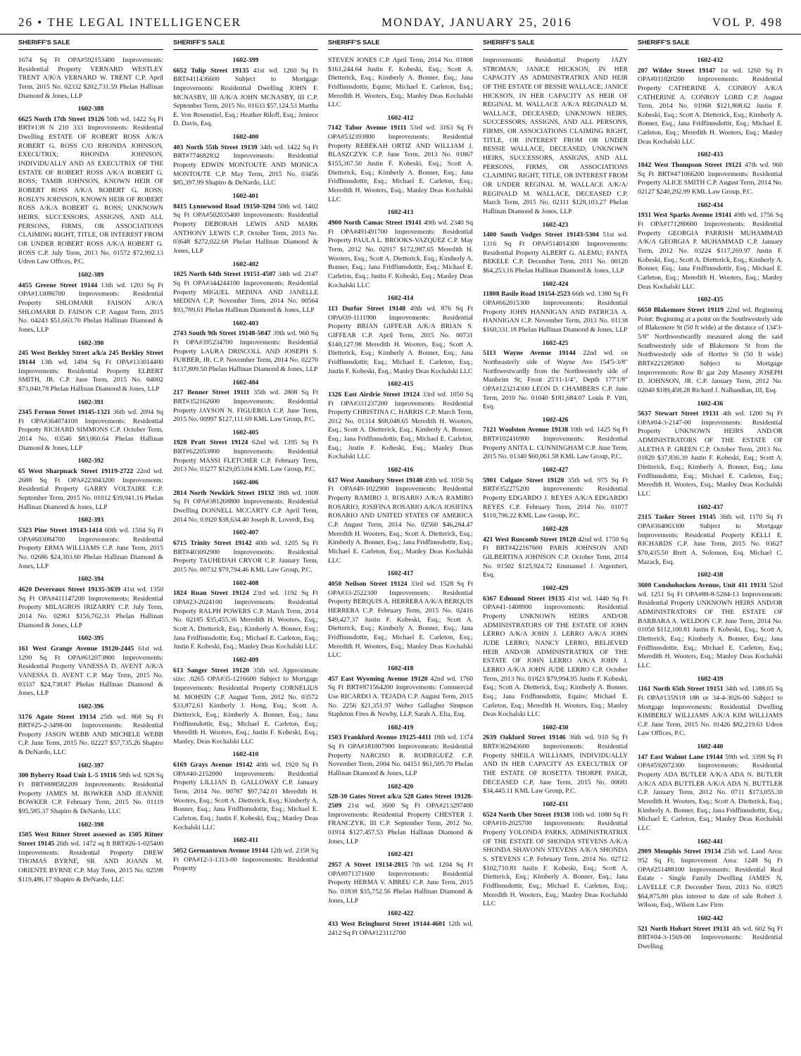26 • THE LEGAL INTELLIGENCER MONDAY, JANUARY 25, 2016 VOL P. 498
SHERIFF'S SALE
1674 Sq Ft OPA#592153400 Improvements: Residential Property VERNARD WESTLEY TRENT A/K/A VERNARD W. TRENT C.P. April Term, 2015 No. 02332 $202,731.59 Phelan Hallinan Diamond & Jones, LLP
1602-388
6625 North 17th Street 19126 50th wd. 1422 Sq Ft BRT#138 N 210 333 Improvements: Residential Dwelling ESTATE OF ROBERT ROSS A/K/A ROBERT G. ROSS C/O RHONDA JOHNSON, EXECUTRIX; RHONDA JOHNSON, INDIVIDUALLY AND AS EXECUTRIX OF THE ESTATE OF ROBERT ROSS A/K/A ROBERT G. ROSS; TAMIR JOHNSON, KNOWN HEIR OF ROBERT ROSS A/K/A ROBERT G. ROSS; ROSLYN JOHNSON, KNOWN HEIR OF ROBERT ROSS A/K/A ROBERT G. ROSS; UNKNOWN HEIRS, SUCCESSORS, ASSIGNS, AND ALL PERSONS, FIRMS, OR ASSOCIATIONS CLAIMING RIGHT, TITLE, OR INTEREST FROM OR UNDER ROBERT ROSS A/K/A ROBERT G. ROSS C.P. July Term, 2013 No. 01572 $72,992.13 Udren Law Offices, P.C.
1602-389
4455 Greene Street 19144 13th wd. 1203 Sq Ft OPA#133086700 Improvements: Residential Property SHLOMARR FAISON A/K/A SHLOMARR D. FAISON C.P. August Term, 2015 No. 04243 $51,663.70 Phelan Hallinan Diamond & Jones, LLP
1602-390
245 West Berkley Street a/k/a 245 Berkley Street 19144 13th wd. 1494 Sq Ft OPA#133014400 Improvements: Residential Property ELBERT SMITH, JR. C.P. June Term, 2015 No. 04002 $73,040.78 Phelan Hallinan Diamond & Jones, LLP
1602-391
2345 Fernon Street 19145-1321 36th wd. 2094 Sq Ft OPA#364074100 Improvements: Residential Property RICHARD SIMMONS C.P. October Term, 2014 No. 03546 $83,060.64 Phelan Hallinan Diamond & Jones, LLP
1602-392
65 West Sharpnack Street 19119-2722 22nd wd. 2688 Sq Ft OPA#223043200 Improvements: Residential Property GARRY VOLTAIRE C.P. September Term, 2015 No. 01012 $39,941.16 Phelan Hallinan Diamond & Jones, LLP
1602-393
5323 Pine Street 19143-1414 60th wd. 1504 Sq Ft OPA#603084700 Improvements: Residential Property ERMA WILLIAMS C.P. June Term, 2015 No. 02686 $24,303.60 Phelan Hallinan Diamond & Jones, LLP
1602-394
4620 Devereaux Street 19135-3639 41st wd. 1350 Sq Ft OPA#411147200 Improvements: Residential Property MILAGROS IRIZARRY C.P. July Term, 2014 No. 02961 $156,762.31 Phelan Hallinan Diamond & Jones, LLP
1602-395
161 West Grange Avenue 19120-2445 61st wd. 1290 Sq Ft OPA#612073800 Improvements: Residential Property VANESSA D. AVENT A/K/A VANESSA D. AVENT C.P. May Term, 2015 No. 03337 $24,738.87 Phelan Hallinan Diamond & Jones, LLP
1602-396
3176 Agate Street 19134 25th wd. 868 Sq Ft BRT#25-2-3498-00 Improvements: Residential Property JASON WEBB AND MICHELE WEBB C.P. June Term, 2015 No. 02227 $57,735.26 Shapiro & DeNardo, LLC
1602-397
300 Byberry Road Unit L-5 19116 58th wd. 928 Sq Ft BRT#888582209 Improvements: Residential Property JAMES M. BOWKER AND JEANNIE BOWKER C.P. February Term, 2015 No. 01119 $95,585.37 Shapiro & DeNardo, LLC
1602-398
1505 West Ritner Street assessed as 1505 Ritner Street 19145 26th wd. 1472 sq ft BRT#26-1-025400 Improvements: Residential Property DREW THOMAS BYRNE, SR. AND JOANN M. ORIENTE BYRNE C.P. May Term, 2015 No. 02598 $119,486.17 Shapiro & DeNardo, LLC
SHERIFF'S SALE
1602-399
6652 Tulip Street 19135 41st wd. 1260 Sq Ft BRT#411436600 Subject to Mortgage Improvements: Residential Dwelling JOHN F. MCNASBY, III A/K/A JOHN MCNASBY, III C.P. September Term, 2015 No. 01633 $57,124.53 Martha E. Von Rosenstiel, Esq.; Heather Riloff, Esq.; Jeniece D. Davis, Esq.
1602-400
403 North 55th Street 19139 34th wd. 1422 Sq Ft BRT#774682832 Improvements: Residential Property EDWIN MONTOUTE AND MONICA MONTOUTE C.P. May Term, 2015 No. 03456 $85,397.99 Shapiro & DeNardo, LLC
1602-401
8415 Lynnewood Road 19150-3204 50th wd. 1402 Sq Ft OPA#502035400 Improvements: Residential Property DEBORAH LEWIS AND MARK ANTHONY LEWIS C.P. October Term, 2013 No. 03648 $272,022.68 Phelan Hallinan Diamond & Jones, LLP
1602-402
1025 North 64th Street 19151-4507 34th wd. 2147 Sq Ft OPA#344244100 Improvements: Residential Property MIGUEL MEDINA AND JANELLE MEDINA C.P. November Term, 2014 No. 00564 $93,789.61 Phelan Hallinan Diamond & Jones, LLP
1602-403
2743 South 9th Street 19148-5047 39th wd. 960 Sq Ft OPA#395234700 Improvements: Residential Property LAURA DRISCOLL AND JOSEPH S. FURBER, JR. C.P. November Term, 2014 No. 02270 $137,809.50 Phelan Hallinan Diamond & Jones, LLP
1602-404
217 Benner Street 19111 35th wd. 2808 Sq Ft BRT#352162600 Improvements: Residential Property JAYSON N. FIGUEROA C.P. June Term, 2015 No. 00997 $127,111.69 KML Law Group, P.C.
1602-405
1928 Pratt Street 19124 62nd wd. 1395 Sq Ft BRT#622053800 Improvements: Residential Property MASSI FLETCHER C.P. February Term, 2013 No. 03277 $129,053.04 KML Law Group, P.C.
1602-406
2814 North Newkirk Street 19132 38th wd. 1008 Sq Ft OPA#381268800 Improvements: Residential Dwelling DONNELL MCCARTY C.P. April Term, 2014 No. 03920 $38,634.40 Joseph R. Loverdi, Esq.
1602-407
6715 Trinity Street 19142 40th wd. 1205 Sq Ft BRT#403092900 Improvements: Residential Property TAUHEDAH CRYOR C.P. January Term, 2015 No. 00732 $79,794.46 KML Law Group, P.C.
1602-408
1824 Ruan Street 19124 23rd wd. 1192 Sq Ft OPA#23-2024100 Improvements: Residential Property RALPH POWERS C.P. March Term, 2014 No. 02185 $35,455.36 Meredith H. Wooters, Esq.; Scott A. Dietterick, Esq.; Kimberly A. Bonner, Esq.; Jana Fridfinnsdottir, Esq.; Michael E. Carleton, Esq.; Justin F. Kobeski, Esq.; Manley Deas Kochalski LLC
1602-409
613 Sanger Street 19120 35th wd. Approximate size: .0265 OPA#35-1216600 Subject to Mortgage Improvements: Residential Property CORNELIUS M. MOHSIN C.P. August Term, 2012 No. 03572 $33,872.61 Kimberly J. Hong, Esq.; Scott A. Dietterick, Esq.; Kimberly A. Bonner, Esq.; Jana Fridfinnsdottir, Esq.; Michael E. Carleton, Esq.; Meredith H. Wooters, Esq.; Justin F. Kobeski, Esq.; Manley, Deas Kochalski LLC
1602-410
6169 Grays Avenue 19142 40th wd. 1920 Sq Ft OPA#40-2152000 Improvements: Residential Property LILLIAN D. GALLOWAY C.P. January Term, 2014 No. 00787 $97,742.01 Meredith H. Wooters, Esq.; Scott A. Dietterick, Esq.; Kimberly A. Bonner, Esq.; Jana Fridfinnsdottir, Esq.; Michael E. Carleton, Esq.; Justin F. Kobeski, Esq.; Manley Deas Kochalski LLC
1602-411
5052 Germantown Avenue 19144 12th wd. 2358 Sq Ft OPA#12-3-1313-00 Improvements: Residential Property
SHERIFF'S SALE
STEVEN JONES C.P. April Term, 2014 No. 01808 $161,244.64 Justin F. Kobeski, Esq.; Scott A. Dietterick, Esq.; Kimberly A. Bonner, Esq.; Jana Fridfinnsdottir, Equire; Michael E. Carleton, Esq.; Meredith H. Wooters, Esq.; Manley Deas Kochalski LLC
1602-412
7142 Tabor Avenue 19111 53rd wd. 3163 Sq Ft OPA#532393800 Improvements: Residential Property REBEKAH ORTIZ AND WILLIAM J. BLASZCZYK C.P. June Term, 2013 No. 01867 $155,367.50 Justin F. Kobeski, Esq.; Scott A. Dietterick, Esq.; Kimberly A. Bonner, Esq.; Jana Fridfinnsdottir, Esq.; Michael E. Carleton, Esq.; Meredith H. Wooters, Esq.; Manley Deas Kochalski LLC
1602-413
4900 North Camac Street 19141 49th wd. 2340 Sq Ft OPA#491491700 Improvements: Residential Property PAULA L. BROOKS-VAZQUEZ C.P. May Term, 2012 No. 02917 $172,987.65 Meredith H. Wooters, Esq.; Scott A. Dietterick, Esq.; Kimberly A. Bonner, Esq.; Jana Fridfinnsdottir, Esq.; Michael E. Carleton, Esq.; Justin F. Kobeski, Esq.; Manley Deas Kochalski LLC
1602-414
113 Durfor Street 19148 49th wd. 876 Sq Ft OPA#39-1111900 Improvements: Residential Property BRIAN GIFFEAR A/K/A BRIAN S. GIFFEAR C.P. April Term, 2015 No. 00731 $140,127.98 Meredith H. Wooters, Esq.; Scott A. Dietterick, Esq.; Kimberly A. Bonner, Esq.; Jana Fridfinnsdottir, Esq.; Michael E. Carleton, Esq.; Justin F. Kobeski, Esq.; Manley Deas Kochalski LLC
1602-415
1326 East Airdrie Street 19124 33rd wd. 1050 Sq Ft OPA#331237200 Improvements: Residential Property CHRISTINA C. HARRIS C.P. March Term, 2012 No. 01314 $68,048.65 Meredith H. Wooters, Esq.; Scott A. Dietterick, Esq.; Kimberly A. Bonner, Esq.; Jana Fridfinnsdottir, Esq.; Michael E. Carleton, Esq.; Justin F. Kobeski, Esq.; Manley Deas Kochalski LLC
1602-416
617 West Annsbury Street 19140 49th wd. 1050 Sq Ft OPA#49-1022900 Improvements: Residential Property RAMIRO J. ROSARIO A/K/A RAMIRO ROSARIO; JOSIFINA ROSARIO A/K/A JOSIFINA ROSARIO AND UNITED STATES OF AMERICA C.P. August Term, 2014 No. 02560 $46,284.47 Meredith H. Wooters, Esq.; Scott A. Dietterick, Esq.; Kimberly A. Bonner, Esq.; Jana Fridfinnsdottir, Esq.; Michael E. Carleton, Esq.; Manley Deas Kochalski LLC
1602-417
4050 Neilson Street 19124 33rd wd. 1528 Sq Ft OPA#33-2522300 Improvements: Residential Property BERQUIS A. HERRERA A/K/A BERQUIS HERRERA C.P. February Term, 2015 No. 02416 $49,427.37 Justin F. Kobeski, Esq.; Scott A. Dietterick, Esq.; Kimberly A. Bonner, Esq.; Jana Fridfinnsdottir, Esq.; Michael E. Carleton, Esq.; Meredith H. Wooters, Esq.; Manley Deas Kochalski LLC
1602-418
457 East Wyoming Avenue 19120 42nd wd. 1760 Sq Ft BRT#871564200 Improvements: Commercial Use RICARDO A. TEJADA C.P. August Term, 2015 No. 2256 $21,351.97 Weber Gallagher Simpson Stapleton Fires & Newby, LLP, Sarah A. Elia, Esq.
1602-419
1503 Frankford Avenue 19125-4411 18th wd. 1374 Sq Ft OPA#181007900 Improvements: Residential Property NARCISO R. RODRIGUEZ C.P. November Term, 2004 No. 04151 $61,505.70 Phelan Hallinan Diamond & Jones, LLP
1602-420
528-30 Gates Street a/k/a 528 Gates Street 19128-2509 21st wd. 3600 Sq Ft OPA#213297400 Improvements: Residential Property CHESTER J. FRANCZYK, III C.P. September Term, 2012 No. 01914 $127,457.53 Phelan Hallinan Diamond & Jones, LLP
1602-421
2957 A Street 19134-2815 7th wd. 1204 Sq Ft OPA#071371600 Improvements: Residential Property HERMA V. ABREU C.P. June Term, 2015 No. 01838 $35,752.56 Phelan Hallinan Diamond & Jones, LLP
1602-422
433 West Bringhurst Street 19144-4601 12th wd. 2412 Sq Ft OPA#123112700
SHERIFF'S SALE
Improvements: Residential Property JAZY STROMAN; JANICE HICKSON, IN HER CAPACITY AS ADMINISTRATRIX AND HEIR OF THE ESTATE OF BESSIE WALLACE; JANICE HICKSON, IN HER CAPACITY AS HEIR OF REGINAL M. WALLACE A/K/A REGINALD M. WALLACE, DECEASED; UNKNOWN HEIRS, SUCCESSORS, ASSIGNS, AND ALL PERSONS, FIRMS, OR ASSOCIATIONS CLAIMING RIGHT, TITLE, OR INTEREST FROM OR UNDER BESSIE WALLACE, DECEASED; UNKNOWN HEIRS, SUCCESSORS, ASSIGNS, AND ALL PERSONS, FIRMS, OR ASSOCIATIONS CLAIMING RIGHT, TITLE, OR INTEREST FROM OR UNDER REGINAL M. WALLACE A/K/A/ REGINALD M. WALLACE, DECEASED C.P. March Term, 2015 No. 02111 $128,103.27 Phelan Hallinan Diamond & Jones, LLP
1602-423
1400 South Vodges Street 19143-5304 51st wd. 1316 Sq Ft OPA#514014300 Improvements: Residential Property ALBERT G. ALEMU; FANTA BEKELE C.P. December Term, 2011 No. 00120 $64,253.16 Phelan Hallinan Diamond & Jones, LLP
1602-424
11808 Basile Road 19154-2523 66th wd. 1380 Sq Ft OPA#662015300 Improvements: Residential Property JOHN HANNIGAN AND PATRICIA A. HANNIGAN C.P. November Term, 2013 No. 01138 $160,331.18 Phelan Hallinan Diamond & Jones, LLP
1602-425
5113 Wayne Avenue 19144 22nd wd. on Northeasterly side of Wayne Ave 154'5-3/8" Northwestwardly from the Northwesterly side of Manheim St; Front 25'11-1/4", Depth 177'1/8" OPA#123214300 LEON D. CHAMBERS C.P. June Term, 2010 No. 01040 $181,684.07 Louis P. Vitti, Esq.
1602-426
7121 Woolston Avenue 19138 10th wd. 1425 Sq Ft BRT#102416900 Improvements: Residential Property ANITA L. CUNNINGHAM C.P. June Term, 2015 No. 01340 $60,061.58 KML Law Group, P.C.
1602-427
5901 Colgate Street 19120 35th wd. 975 Sq Ft BRT#352275200 Improvements: Residential Property EDGARDO J. REYES A/K/A EDGARDO REYES C.P. February Term, 2014 No. 01077 $110,796.22 KML Law Group, P.C.
1602-428
421 West Ruscomb Street 19120 42nd wd. 1750 Sq Ft BRT#422167600 PARIS JOHNSON AND GILBERTINA JOHNSON C.P. October Term, 2014 No. 01502 $125,924.72 Emmanuel J. Argentieri, Esq.
1602-429
6367 Edmund Street 19135 41st wd. 1440 Sq Ft OPA#41-1408900 Improvements: Residential Property UNKNOWN HEIRS AND/OR ADMINISTRATORS OF THE ESTATE OF JOHN LERRO A/K/A JOHN J. LERRO A/K/A JOHN JUDE LERRO; NANCY LERRO, BELIEVED HEIR AND/OR ADMINISTRATRIX OF THE ESTATE OF JOHN LERRO A/K/A JOHN J. LERRO A/K/A JOHN JUDE LERRO C.P. October Term, 2013 No. 01823 $79,994.95 Justin F. Kobeski, Esq.; Scott A. Dietterick, Esq.; Kimberly A. Bonner, Esq.; Jana Fridfinnsdottir, Equire; Michael E. Carleton, Esq.; Meredith H. Wooters, Esq.; Manley Deas Kochalski LLC
1602-430
2639 Oakford Street 19146 36th wd. 910 Sq Ft BRT#362043600 Improvements: Residential Property SHEILA WILLIAMS, INDIVIDUALLY AND IN HER CAPACITY AS EXECUTRIX OF THE ESTATE OF ROSETTA THORPE PAIGE, DECEASED C.P. June Term, 2015 No. 00681 $34,445.11 KML Law Group, P.C.
1602-431
6524 North Uber Street 19138 10th wd. 1080 Sq Ft OPA#10-2025700 Improvements: Residential Property YOLONDA PARKS, ADMINISTRATRIX OF THE ESTATE OF SHONDA STEVENS A/K/A SHONDA SHAVONN STEVENS A/K/A SHONDA S. STEVENS C.P. February Term, 2014 No. 02712 $102,710.81 Justin F. Kobeski, Esq.; Scott A. Dietterick, Esq.; Kimberly A. Bonner, Esq.; Jana Fridfinnsdottir, Esq.; Michael E. Carleton, Esq.; Meredith H. Wooters, Esq.; Manley Deas Kochalski LLC
SHERIFF'S SALE
1602-432
207 Wilder Street 19147 1st wd. 1260 Sq Ft OPA#011020200 Improvements: Residential Property CATHERINE A. CONROY A/K/A CATHERINE A. CONROY LORD C.P. August Term, 2014 No. 01968 $121,808.62 Justin F. Kobeski, Esq.; Scott A. Dietterick, Esq.; Kimberly A. Bonner, Esq.; Jana Fridfinnsdottir, Esq.; Michael E. Carleton, Esq.; Meredith H. Wooters, Esq.; Manley Deas Kochalski LLC
1602-433
1842 West Thompson Street 19121 47th wd. 960 Sq Ft BRT#471066200 Improvements: Residential Property ALICE SMITH C.P. August Term, 2014 No. 02127 $240,292.99 KML Law Group, P.C.
1602-434
1931 West Sparks Avenue 19141 49th wd. 1756 Sq Ft OPA#171280600 Improvements: Residential Property GEORGIA PARRISH MUHAMMAD A/K/A GEORGIA P. MUHAMMAD C.P. January Term, 2012 No. 03224 $117,269.97 Justin F. Kobeski, Esq.; Scott A. Dietterick, Esq.; Kimberly A. Bonner, Esq.; Jana Fridfinnsdottir, Esq.; Michael E. Carleton, Esq.; Meredith H. Wooters, Esq.; Manley Deas Kochalski LLC
1602-435
6650 Blakemore Street 19119 22nd wd. Beginning Point: Beginning at a point on the Southwesterly side of Blakemore St (50 ft wide) at the distance of 134'3-5/8" Northwestwardly measured along the said Southwesterly side of Blakemore St from the Northwesterly side of Hortter St (50 ft wide) BRT#221285800 Subject to Mortgage Improvements: Row B/ gar 2sty Masonry JOSEPH D. JOHNSON, JR. C.P. January Term, 2012 No. 02040 $189,458.28 Richard J. Nalbandian, III, Esq.
1602-436
5637 Stewart Street 19131 4th wd. 1200 Sq Ft OPA#04-3-2147-00 Improvements: Residential Property UNKNOWN HEIRS AND/OR ADMINISTRATORS OF THE ESTATE OF ALETHA P. GREEN C.P. October Term, 2013 No. 01820 $37,836.39 Justin F. Kobeski, Esq.; Scott A. Dietterick, Esq.; Kimberly A. Bonner, Esq.; Jana Fridfinnsdottir, Esq.; Michael E. Carleton, Esq.; Meredith H. Wooters, Esq.; Manley Deas Kochalski LLC
1602-437
2315 Tasker Street 19145 36th wd. 1170 Sq Ft OPA#364063300 Subject to Mortgage Improvements: Residential Property KELLI E. RICHARDS C.P. June Term, 2015 No. 03627 $70,435.50 Brett A. Solomon, Esq. Michael C. Mazack, Esq.
1602-438
3600 Conshohocken Avenue, Unit 411 19131 52nd wd. 1251 Sq Ft OPA#88-8-5204-13 Improvements: Residential Property UNKNOWN HEIRS AND/OR ADMINISTRATORS OF THE ESTATE OF BARBARA A. WELDON C.P. June Term, 2014 No. 01050 $112,100.81 Justin F. Kobeski, Esq.; Scott A. Dietterick, Esq.; Kimberly A. Bonner, Esq.; Jana Fridfinnsdottir, Esq.; Michael E. Carleton, Esq.; Meredith H. Wooters, Esq.; Manley Deas Kochalski LLC
1602-439
1161 North 65th Street 19151 34th wd. 1388.05 Sq Ft OPA#135N18 188 or 34-4-3026-00 Subject to Mortgage Improvements: Residential Dwelling KIMBERLY WILLIAMS A/K/A KIM WILLIAMS C.P. June Term, 2015 No. 01426 $82,219.61 Udren Law Offices, P.C.
1602-440
147 East Walnut Lane 19144 59th wd. 3398 Sq Ft OPA#592072300 Improvements: Residential Property ADA BUTLER A/K/A ADA N. BUTLER A/K/A ADA BUTTLER A/K/A ADA N. BUTTLER C.P. January Term, 2012 No. 0711 $173,055.30 Meredith H. Wooters, Esq.; Scott A. Dietterick, Esq.; Kimberly A. Bonner, Esq.; Jana Fridfinnsdottir, Esq.; Michael E. Carleton, Esq.; Manley Deas Kochalski LLC
1602-441
2909 Memphis Street 19134 25th wd. Land Area: 952 Sq Ft; Improvement Area: 1248 Sq Ft OPA#251488100 Improvements: Residential Real Estate - Single Family Dwelling JAMES N. LAVELLE C.P. December Term, 2013 No. 03825 $64,875.80 plus interest to date of sale Robert J. Wilson, Esq., Wilson Law Firm
1602-442
521 North Hobart Street 19131 4th wd. 602 Sq Ft BRT#04-3-1569-00 Improvements: Residential Dwelling